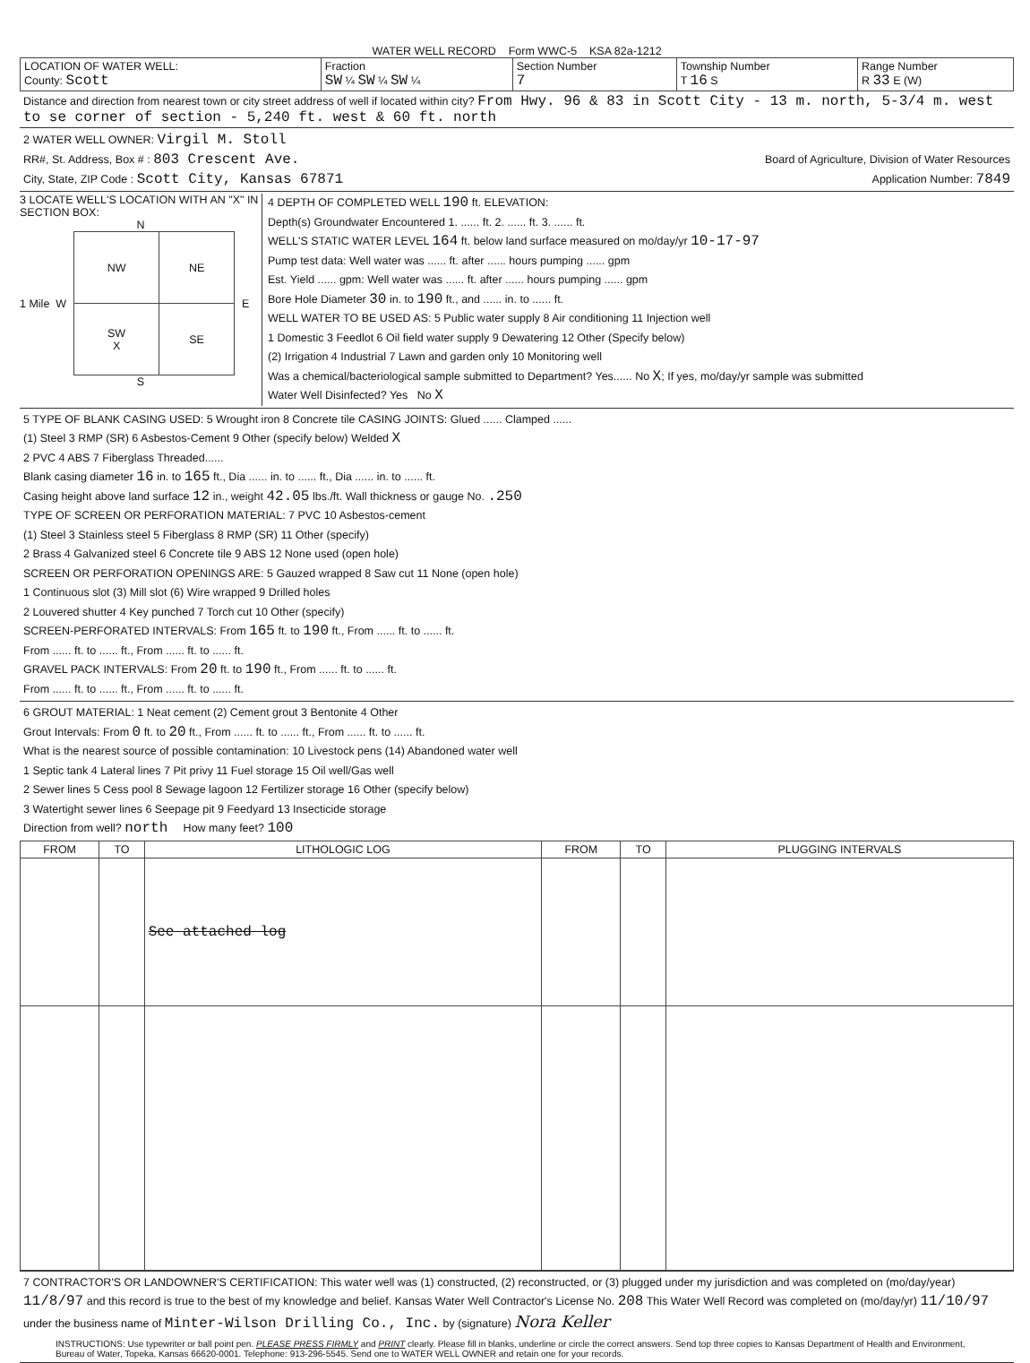WATER WELL RECORD Form WWC-5 KSA 82a-1212
| LOCATION OF WATER WELL: County: Scott | Fraction SW ¼ SW ¼ SW ¼ | Section Number 7 | Township Number T 16 S | Range Number R 33 E (W) |
Distance and direction from nearest town or city street address of well if located within city? From Hwy. 96 & 83 in Scott City - 13 m. north, 5-3/4 m. west to se corner of section - 5,240 ft. west & 60 ft. north
2 WATER WELL OWNER: Virgil M. Stoll
RR#, St. Address, Box # : 803 Crescent Ave. Board of Agriculture, Division of Water Resources
City, State, ZIP Code : Scott City, Kansas 67871 Application Number: 7849
3 LOCATE WELL'S LOCATION WITH AN "X" IN SECTION BOX:
N
1 Mile W
| NW | NE |
| SW X | SE |
E
S
4 DEPTH OF COMPLETED WELL 190 ft. ELEVATION:
Depth(s) Groundwater Encountered 1. ...... ft. 2. ...... ft. 3. ...... ft.
WELL'S STATIC WATER LEVEL 164 ft. below land surface measured on mo/day/yr 10-17-97
Pump test data: Well water was ...... ft. after ...... hours pumping ...... gpm
Est. Yield ...... gpm: Well water was ...... ft. after ...... hours pumping ...... gpm
Bore Hole Diameter 30 in. to 190 ft., and ...... in. to ...... ft.
WELL WATER TO BE USED AS: 5 Public water supply 8 Air conditioning 11 Injection well
1 Domestic 3 Feedlot 6 Oil field water supply 9 Dewatering 12 Other (Specify below)
(2) Irrigation 4 Industrial 7 Lawn and garden only 10 Monitoring well
Was a chemical/bacteriological sample submitted to Department? Yes...... No X; If yes, mo/day/yr sample was submitted
Water Well Disinfected? Yes No X
5 TYPE OF BLANK CASING USED: 5 Wrought iron 8 Concrete tile CASING JOINTS: Glued ...... Clamped ......
(1) Steel 3 RMP (SR) 6 Asbestos-Cement 9 Other (specify below) Welded X
2 PVC 4 ABS 7 Fiberglass Threaded......
Blank casing diameter 16 in. to 165 ft., Dia ...... in. to ...... ft., Dia ...... in. to ...... ft.
Casing height above land surface 12 in., weight 42.05 lbs./ft. Wall thickness or gauge No. .250
TYPE OF SCREEN OR PERFORATION MATERIAL: 7 PVC 10 Asbestos-cement
(1) Steel 3 Stainless steel 5 Fiberglass 8 RMP (SR) 11 Other (specify)
2 Brass 4 Galvanized steel 6 Concrete tile 9 ABS 12 None used (open hole)
SCREEN OR PERFORATION OPENINGS ARE: 5 Gauzed wrapped 8 Saw cut 11 None (open hole)
1 Continuous slot (3) Mill slot (6) Wire wrapped 9 Drilled holes
2 Louvered shutter 4 Key punched 7 Torch cut 10 Other (specify)
SCREEN-PERFORATED INTERVALS: From 165 ft. to 190 ft., From ...... ft. to ...... ft.
From ...... ft. to ...... ft., From ...... ft. to ...... ft.
GRAVEL PACK INTERVALS: From 20 ft. to 190 ft., From ...... ft. to ...... ft.
From ...... ft. to ...... ft., From ...... ft. to ...... ft.
6 GROUT MATERIAL: 1 Neat cement (2) Cement grout 3 Bentonite 4 Other
Grout Intervals: From 0 ft. to 20 ft., From ...... ft. to ...... ft., From ...... ft. to ...... ft.
What is the nearest source of possible contamination: 10 Livestock pens (14) Abandoned water well
1 Septic tank 4 Lateral lines 7 Pit privy 11 Fuel storage 15 Oil well/Gas well
2 Sewer lines 5 Cess pool 8 Sewage lagoon 12 Fertilizer storage 16 Other (specify below)
3 Watertight sewer lines 6 Seepage pit 9 Feedyard 13 Insecticide storage
Direction from well? north How many feet? 100
| FROM | TO | LITHOLOGIC LOG | FROM | TO | PLUGGING INTERVALS |
| --- | --- | --- | --- | --- | --- |
| | | See attached log | | | |
7 CONTRACTOR'S OR LANDOWNER'S CERTIFICATION: This water well was (1) constructed, (2) reconstructed, or (3) plugged under my jurisdiction and was completed on (mo/day/year) 11/8/97 and this record is true to the best of my knowledge and belief. Kansas Water Well Contractor's License No. 208 This Water Well Record was completed on (mo/day/yr) 11/10/97
under the business name of Minter-Wilson Drilling Co., Inc. by (signature) Nora Keller
INSTRUCTIONS: Use typewriter or ball point pen. PLEASE PRESS FIRMLY and PRINT clearly. Please fill in blanks, underline or circle the correct answers. Send top three copies to Kansas Department of Health and Environment, Bureau of Water, Topeka, Kansas 66620-0001. Telephone: 913-296-5545. Send one to WATER WELL OWNER and retain one for your records.